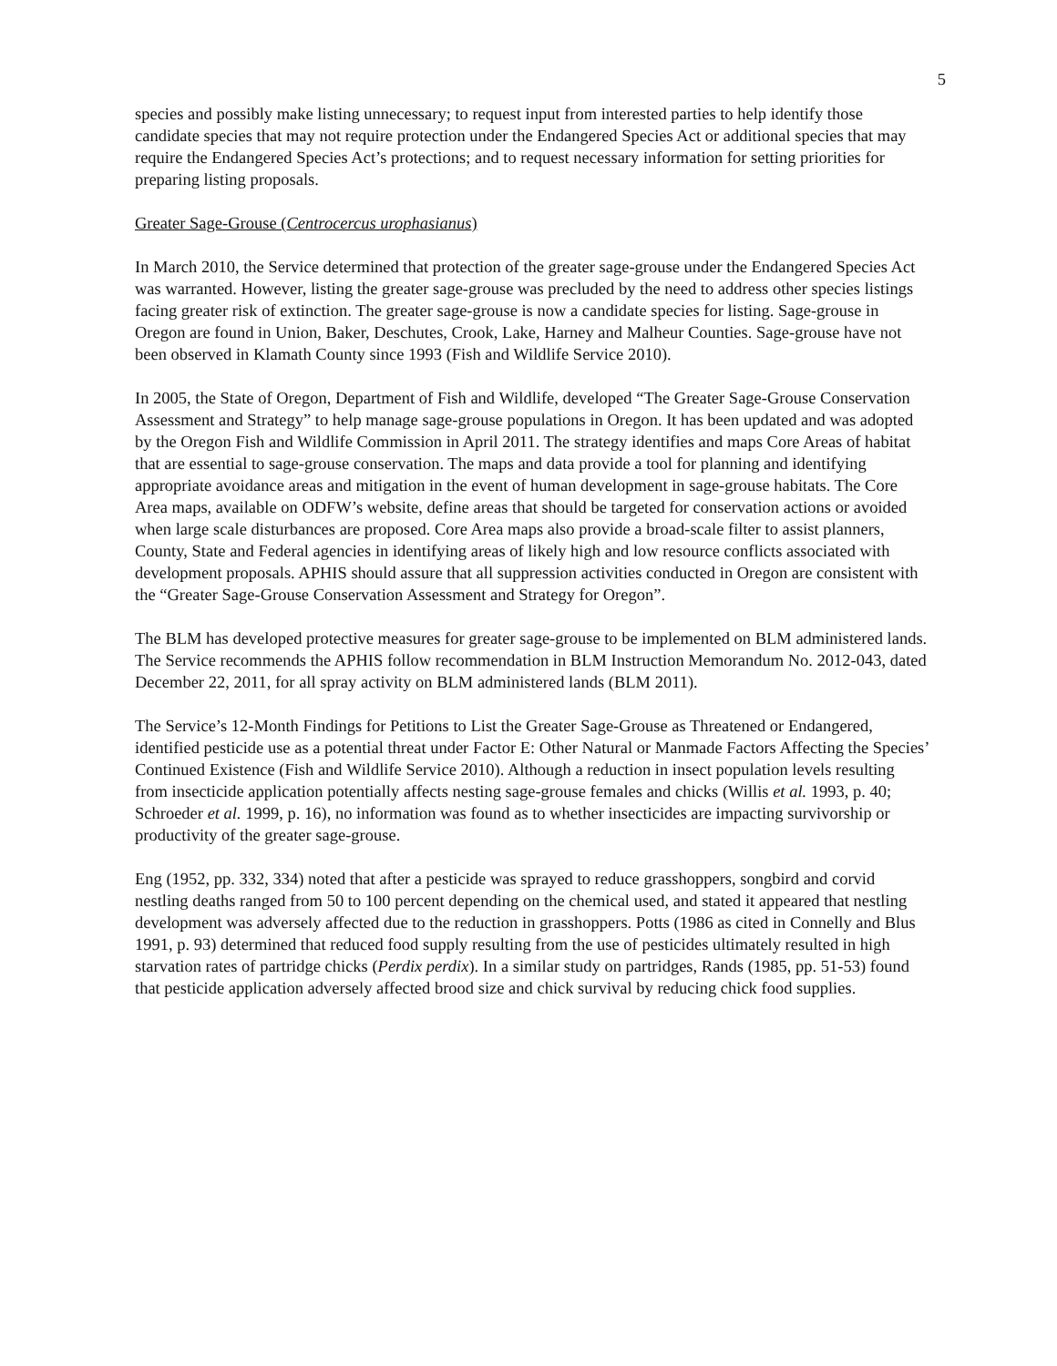5
species and possibly make listing unnecessary; to request input from interested parties to help identify those candidate species that may not require protection under the Endangered Species Act or additional species that may require the Endangered Species Act’s protections; and to request necessary information for setting priorities for preparing listing proposals.
Greater Sage-Grouse (Centrocercus urophasianus)
In March 2010, the Service determined that protection of the greater sage-grouse under the Endangered Species Act was warranted. However, listing the greater sage-grouse was precluded by the need to address other species listings facing greater risk of extinction. The greater sage-grouse is now a candidate species for listing. Sage-grouse in Oregon are found in Union, Baker, Deschutes, Crook, Lake, Harney and Malheur Counties. Sage-grouse have not been observed in Klamath County since 1993 (Fish and Wildlife Service 2010).
In 2005, the State of Oregon, Department of Fish and Wildlife, developed “The Greater Sage-Grouse Conservation Assessment and Strategy” to help manage sage-grouse populations in Oregon. It has been updated and was adopted by the Oregon Fish and Wildlife Commission in April 2011. The strategy identifies and maps Core Areas of habitat that are essential to sage-grouse conservation. The maps and data provide a tool for planning and identifying appropriate avoidance areas and mitigation in the event of human development in sage-grouse habitats. The Core Area maps, available on ODFW’s website, define areas that should be targeted for conservation actions or avoided when large scale disturbances are proposed. Core Area maps also provide a broad-scale filter to assist planners, County, State and Federal agencies in identifying areas of likely high and low resource conflicts associated with development proposals. APHIS should assure that all suppression activities conducted in Oregon are consistent with the “Greater Sage-Grouse Conservation Assessment and Strategy for Oregon”.
The BLM has developed protective measures for greater sage-grouse to be implemented on BLM administered lands. The Service recommends the APHIS follow recommendation in BLM Instruction Memorandum No. 2012-043, dated December 22, 2011, for all spray activity on BLM administered lands (BLM 2011).
The Service’s 12-Month Findings for Petitions to List the Greater Sage-Grouse as Threatened or Endangered, identified pesticide use as a potential threat under Factor E: Other Natural or Manmade Factors Affecting the Species’ Continued Existence (Fish and Wildlife Service 2010). Although a reduction in insect population levels resulting from insecticide application potentially affects nesting sage-grouse females and chicks (Willis et al. 1993, p. 40; Schroeder et al. 1999, p. 16), no information was found as to whether insecticides are impacting survivorship or productivity of the greater sage-grouse.
Eng (1952, pp. 332, 334) noted that after a pesticide was sprayed to reduce grasshoppers, songbird and corvid nestling deaths ranged from 50 to 100 percent depending on the chemical used, and stated it appeared that nestling development was adversely affected due to the reduction in grasshoppers. Potts (1986 as cited in Connelly and Blus 1991, p. 93) determined that reduced food supply resulting from the use of pesticides ultimately resulted in high starvation rates of partridge chicks (Perdix perdix). In a similar study on partridges, Rands (1985, pp. 51-53) found that pesticide application adversely affected brood size and chick survival by reducing chick food supplies.